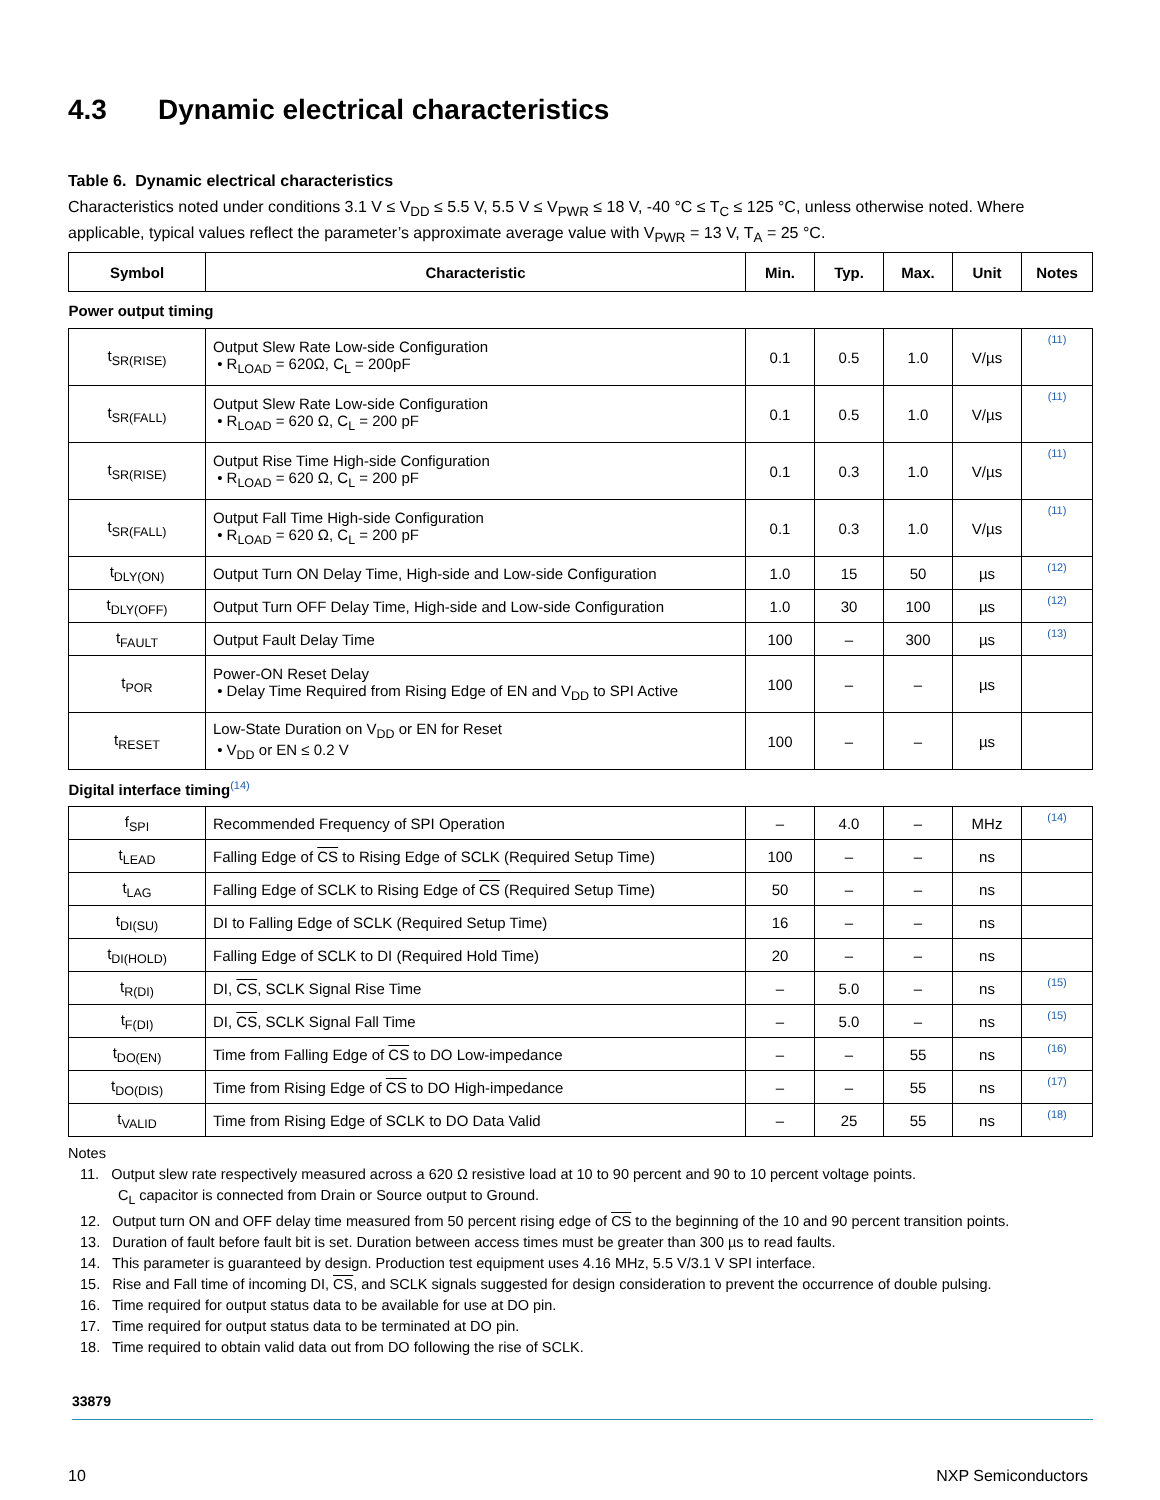4.3 Dynamic electrical characteristics
Table 6. Dynamic electrical characteristics
Characteristics noted under conditions 3.1 V ≤ V<sub>DD</sub> ≤ 5.5 V, 5.5 V ≤ V<sub>PWR</sub> ≤ 18 V, -40 °C ≤ T<sub>C</sub> ≤ 125 °C, unless otherwise noted. Where applicable, typical values reflect the parameter’s approximate average value with V<sub>PWR</sub> = 13 V, T<sub>A</sub> = 25 °C.
| Symbol | Characteristic | Min. | Typ. | Max. | Unit | Notes |
| --- | --- | --- | --- | --- | --- | --- |
| Power output timing | | | | | | |
| t<sub>SR(RISE)</sub> | Output Slew Rate Low-side Configuration • R<sub>LOAD</sub> = 620Ω, C<sub>L</sub> = 200pF | 0.1 | 0.5 | 1.0 | V/µs | (11) |
| t<sub>SR(FALL)</sub> | Output Slew Rate Low-side Configuration • R<sub>LOAD</sub> = 620 Ω, C<sub>L</sub> = 200 pF | 0.1 | 0.5 | 1.0 | V/µs | (11) |
| t<sub>SR(RISE)</sub> | Output Rise Time High-side Configuration • R<sub>LOAD</sub> = 620 Ω, C<sub>L</sub> = 200 pF | 0.1 | 0.3 | 1.0 | V/µs | (11) |
| t<sub>SR(FALL)</sub> | Output Fall Time High-side Configuration • R<sub>LOAD</sub> = 620 Ω, C<sub>L</sub> = 200 pF | 0.1 | 0.3 | 1.0 | V/µs | (11) |
| t<sub>DLY(ON)</sub> | Output Turn ON Delay Time, High-side and Low-side Configuration | 1.0 | 15 | 50 | µs | (12) |
| t<sub>DLY(OFF)</sub> | Output Turn OFF Delay Time, High-side and Low-side Configuration | 1.0 | 30 | 100 | µs | (12) |
| t<sub>FAULT</sub> | Output Fault Delay Time | 100 | – | 300 | µs | (13) |
| t<sub>POR</sub> | Power-ON Reset Delay • Delay Time Required from Rising Edge of EN and V<sub>DD</sub> to SPI Active | 100 | – | – | µs | |
| t<sub>RESET</sub> | Low-State Duration on V<sub>DD</sub> or EN for Reset • V<sub>DD</sub> or EN ≤ 0.2 V | 100 | – | – | µs | |
| Digital interface timing<sup>(14)</sup> | | | | | | |
| f<sub>SPI</sub> | Recommended Frequency of SPI Operation | – | 4.0 | – | MHz | (14) |
| t<sub>LEAD</sub> | Falling Edge of CS to Rising Edge of SCLK (Required Setup Time) | 100 | – | – | ns | |
| t<sub>LAG</sub> | Falling Edge of SCLK to Rising Edge of CS (Required Setup Time) | 50 | – | – | ns | |
| t<sub>DI(SU)</sub> | DI to Falling Edge of SCLK (Required Setup Time) | 16 | – | – | ns | |
| t<sub>DI(HOLD)</sub> | Falling Edge of SCLK to DI (Required Hold Time) | 20 | – | – | ns | |
| t<sub>R(DI)</sub> | DI, CS , SCLK Signal Rise Time | – | 5.0 | – | ns | (15) |
| t<sub>F(DI)</sub> | DI, CS , SCLK Signal Fall Time | – | 5.0 | – | ns | (15) |
| t<sub>DO(EN)</sub> | Time from Falling Edge of CS to DO Low-impedance | – | – | 55 | ns | (16) |
| t<sub>DO(DIS)</sub> | Time from Rising Edge of CS to DO High-impedance | – | – | 55 | ns | (17) |
| t<sub>VALID</sub> | Time from Rising Edge of SCLK to DO Data Valid | – | 25 | 55 | ns | (18) |
Notes
11. Output slew rate respectively measured across a 620 Ω resistive load at 10 to 90 percent and 90 to 10 percent voltage points.
C<sub>L</sub> capacitor is connected from Drain or Source output to Ground.
12. Output turn ON and OFF delay time measured from 50 percent rising edge of CS to the beginning of the 10 and 90 percent transition points.
13. Duration of fault before fault bit is set. Duration between access times must be greater than 300 µs to read faults.
14. This parameter is guaranteed by design. Production test equipment uses 4.16 MHz, 5.5 V/3.1 V SPI interface.
15. Rise and Fall time of incoming DI, CS, and SCLK signals suggested for design consideration to prevent the occurrence of double pulsing.
16. Time required for output status data to be available for use at DO pin.
17. Time required for output status data to be terminated at DO pin.
18. Time required to obtain valid data out from DO following the rise of SCLK.
33879
10 NXP Semiconductors